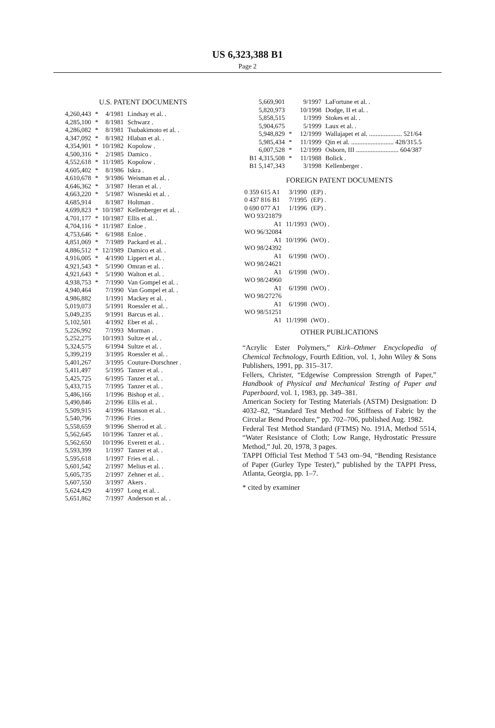US 6,323,388 B1
Page 2
U.S. PATENT DOCUMENTS
| 4,260,443 | * | 4/1981 | Lindsay et al. . |
| 4,285,100 | * | 8/1981 | Schwarz . |
| 4,286,082 | * | 8/1981 | Tsubakimoto et al. . |
| 4,347,092 | * | 8/1982 | Hlaban et al. . |
| 4,354,901 | * | 10/1982 | Kopolow . |
| 4,500,316 | * | 2/1985 | Damico . |
| 4,552,618 | * | 11/1985 | Kopolow . |
| 4,605,402 | * | 8/1986 | Iskra . |
| 4,610,678 | * | 9/1986 | Weisman et al. . |
| 4,646,362 | * | 3/1987 | Heran et al. . |
| 4,663,220 | * | 5/1987 | Wisneski et al. . |
| 4,685,914 | | 8/1987 | Holtman . |
| 4,699,823 | * | 10/1987 | Kellenberger et al. . |
| 4,701,177 | * | 10/1987 | Ellis et al. . |
| 4,704,116 | * | 11/1987 | Enloe . |
| 4,753,646 | * | 6/1988 | Enloe . |
| 4,851,069 | * | 7/1989 | Packard et al. . |
| 4,886,512 | * | 12/1989 | Damico et al. . |
| 4,916,005 | * | 4/1990 | Lippert et al. . |
| 4,921,543 | * | 5/1990 | Omran et al. . |
| 4,921,643 | * | 5/1990 | Walton et al. . |
| 4,938,753 | * | 7/1990 | Van Gompel et al. . |
| 4,940,464 | | 7/1990 | Van Gompel et al. . |
| 4,986,882 | | 1/1991 | Mackey et al. . |
| 5,019,073 | | 5/1991 | Roessler et al. . |
| 5,049,235 | | 9/1991 | Barcus et al. . |
| 5,102,501 | | 4/1992 | Eber et al. . |
| 5,226,992 | | 7/1993 | Morman . |
| 5,252,275 | | 10/1993 | Sultze et al. . |
| 5,324,575 | | 6/1994 | Sultze et al. . |
| 5,399,219 | | 3/1995 | Roessler et al. . |
| 5,401,267 | | 3/1995 | Couture-Dorschner . |
| 5,411,497 | | 5/1995 | Tanzer et al. . |
| 5,425,725 | | 6/1995 | Tanzer et al. . |
| 5,433,715 | | 7/1995 | Tanzer et al. . |
| 5,486,166 | | 1/1996 | Bishop et al. . |
| 5,490,846 | | 2/1996 | Ellis et al. . |
| 5,509,915 | | 4/1996 | Hanson et al. . |
| 5,540,796 | | 7/1996 | Fries . |
| 5,558,659 | | 9/1996 | Sherrod et al. . |
| 5,562,645 | | 10/1996 | Tanzer et al. . |
| 5,562,650 | | 10/1996 | Everett et al. . |
| 5,593,399 | | 1/1997 | Tanzer et al. . |
| 5,595,618 | | 1/1997 | Fries et al. . |
| 5,601,542 | | 2/1997 | Melius et al. . |
| 5,605,735 | | 2/1997 | Zehner et al. . |
| 5,607,550 | | 3/1997 | Akers . |
| 5,624,429 | | 4/1997 | Long et al. . |
| 5,651,862 | | 7/1997 | Anderson et al. . |
| 5,669,901 | | 9/1997 | LaFortune et al. . |
| 5,820,973 | | 10/1998 | Dodge, II et al. . |
| 5,858,515 | | 1/1999 | Stokes et al. . |
| 5,904,675 | | 5/1999 | Laux et al. . |
| 5,948,829 | * | 12/1999 | Wallajapet et al. .................... 521/64 |
| 5,985,434 | * | 11/1999 | Qin et al. .......................... 428/315.5 |
| 6,007,528 | * | 12/1999 | Osborn, III .......................... 604/387 |
| B1 4,315,508 | * | 11/1988 | Bolick . |
| B1 5,147,343 | | 3/1998 | Kellenberger . |
FOREIGN PATENT DOCUMENTS
| 0 359 615 A1 | 3/1990 | (EP) . |
| 0 437 816 B1 | 7/1995 | (EP) . |
| 0 690 077 A1 | 1/1996 | (EP) . |
| WO 93/21879 | | |
| A1 | 11/1993 | (WO) . |
| WO 96/32084 | | |
| A1 | 10/1996 | (WO) . |
| WO 98/24392 | | |
| A1 | 6/1998 | (WO) . |
| WO 98/24621 | | |
| A1 | 6/1998 | (WO) . |
| WO 98/24960 | | |
| A1 | 6/1998 | (WO) . |
| WO 98/27276 | | |
| A1 | 6/1998 | (WO) . |
| WO 98/51251 | | |
| A1 | 11/1998 | (WO) . |
OTHER PUBLICATIONS
“Acrylic Ester Polymers,” Kirk–Othmer Encyclopedia of Chemical Technology, Fourth Edition, vol. 1, John Wiley & Sons Publishers, 1991, pp. 315–317.
Fellers, Christer, “Edgewise Compression Strength of Paper,” Handbook of Physical and Mechanical Testing of Paper and Paperboard, vol. 1, 1983, pp. 349–381.
American Society for Testing Materials (ASTM) Designation: D 4032–82, “Standard Test Method for Stiffness of Fabric by the Circular Bend Procedure,” pp. 702–706, published Aug. 1982.
Federal Test Method Standard (FTMS) No. 191A, Method 5514, “Water Resistance of Cloth; Low Range, Hydrostatic Pressure Method,” Jul. 20, 1978, 3 pages.
TAPPI Official Test Method T 543 om–94, “Bending Resistance of Paper (Gurley Type Tester),” published by the TAPPI Press, Atlanta, Georgia, pp. 1–7.
* cited by examiner